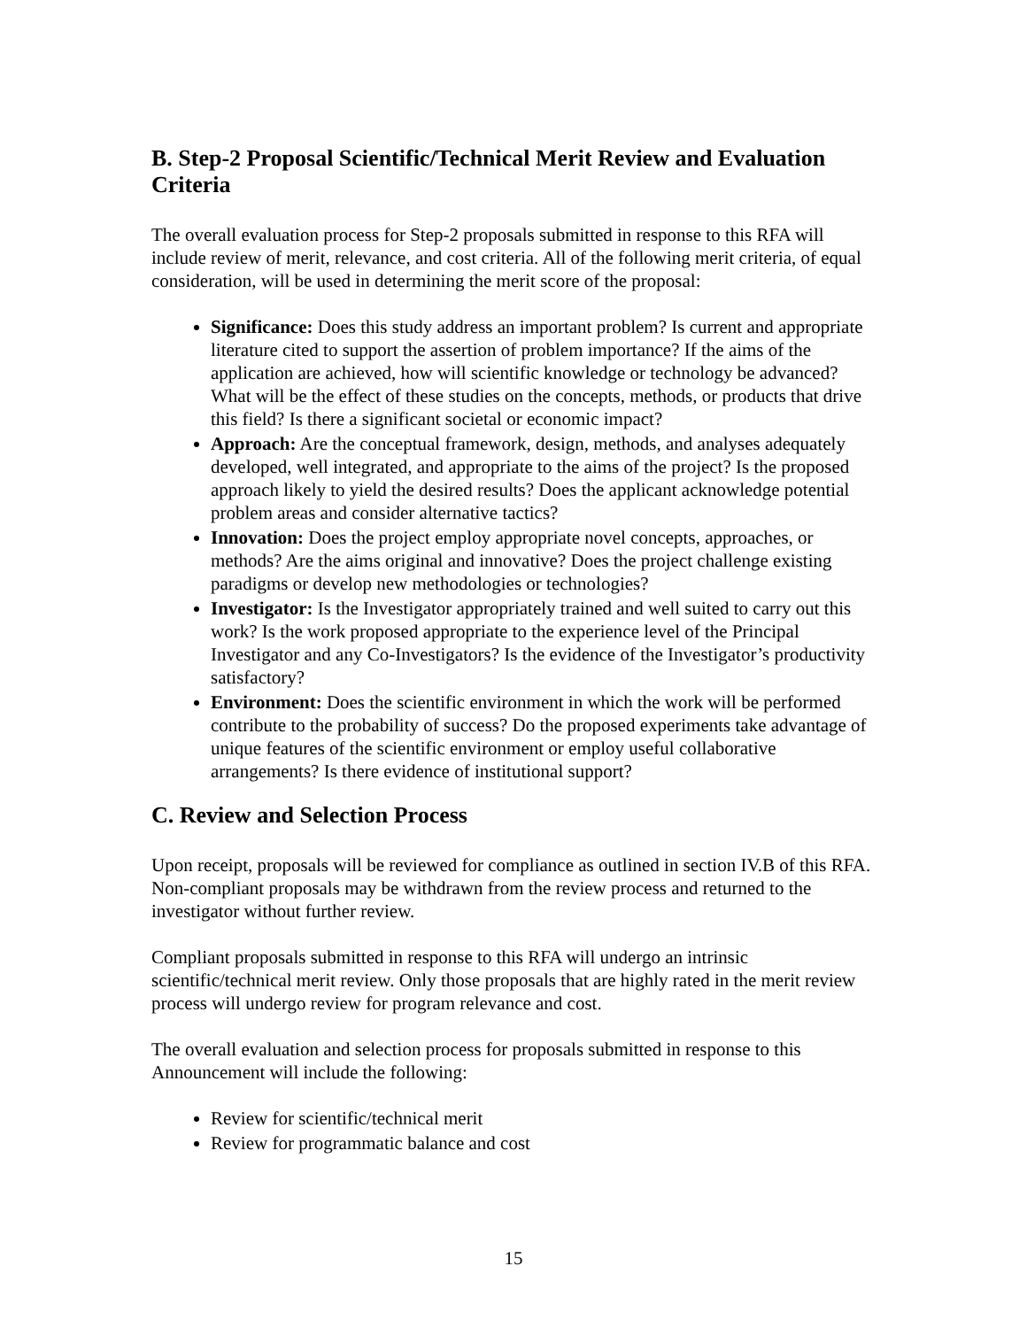B. Step-2 Proposal Scientific/Technical Merit Review and Evaluation Criteria
The overall evaluation process for Step-2 proposals submitted in response to this RFA will include review of merit, relevance, and cost criteria. All of the following merit criteria, of equal consideration, will be used in determining the merit score of the proposal:
Significance: Does this study address an important problem? Is current and appropriate literature cited to support the assertion of problem importance? If the aims of the application are achieved, how will scientific knowledge or technology be advanced? What will be the effect of these studies on the concepts, methods, or products that drive this field? Is there a significant societal or economic impact?
Approach: Are the conceptual framework, design, methods, and analyses adequately developed, well integrated, and appropriate to the aims of the project? Is the proposed approach likely to yield the desired results? Does the applicant acknowledge potential problem areas and consider alternative tactics?
Innovation: Does the project employ appropriate novel concepts, approaches, or methods? Are the aims original and innovative? Does the project challenge existing paradigms or develop new methodologies or technologies?
Investigator: Is the Investigator appropriately trained and well suited to carry out this work? Is the work proposed appropriate to the experience level of the Principal Investigator and any Co-Investigators? Is the evidence of the Investigator’s productivity satisfactory?
Environment: Does the scientific environment in which the work will be performed contribute to the probability of success? Do the proposed experiments take advantage of unique features of the scientific environment or employ useful collaborative arrangements? Is there evidence of institutional support?
C. Review and Selection Process
Upon receipt, proposals will be reviewed for compliance as outlined in section IV.B of this RFA. Non-compliant proposals may be withdrawn from the review process and returned to the investigator without further review.
Compliant proposals submitted in response to this RFA will undergo an intrinsic scientific/technical merit review. Only those proposals that are highly rated in the merit review process will undergo review for program relevance and cost.
The overall evaluation and selection process for proposals submitted in response to this Announcement will include the following:
Review for scientific/technical merit
Review for programmatic balance and cost
15